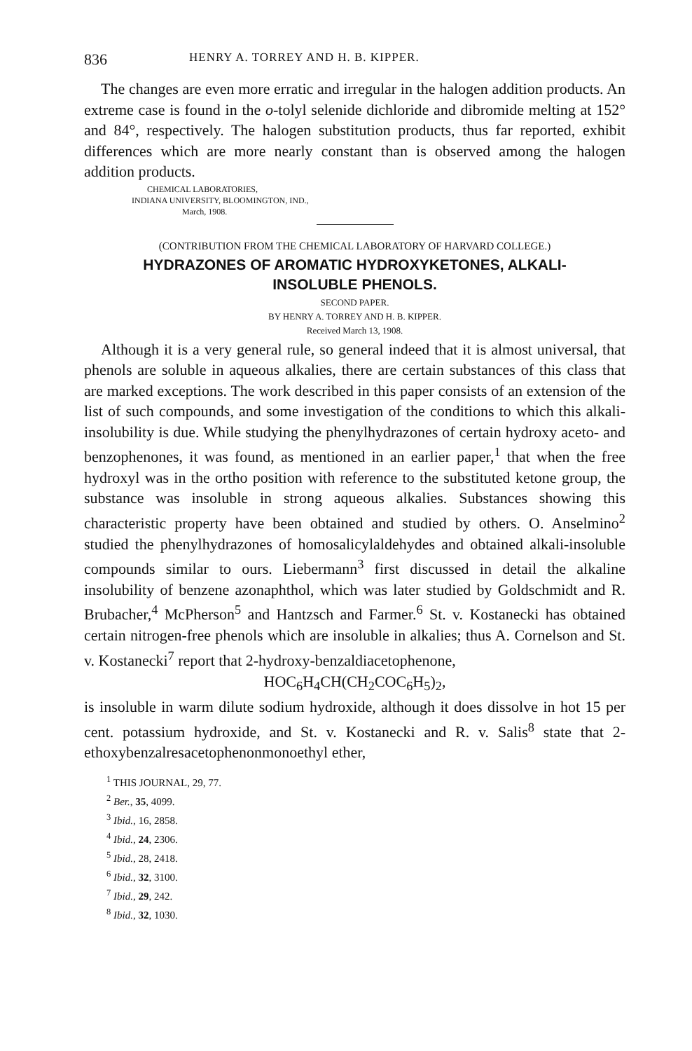836 HENRY A. TORREY AND H. B. KIPPER.
The changes are even more erratic and irregular in the halogen addition products. An extreme case is found in the o-tolyl selenide dichloride and dibromide melting at 152° and 84°, respectively. The halogen substitution products, thus far reported, exhibit differences which are more nearly constant than is observed among the halogen addition products.
CHEMICAL LABORATORIES,
INDIANA UNIVERSITY, BLOOMINGTON, IND.,
March, 1908.
(CONTRIBUTION FROM THE CHEMICAL LABORATORY OF HARVARD COLLEGE.)
HYDRAZONES OF AROMATIC HYDROXYKETONES, ALKALI-
INSOLUBLE PHENOLS.
SECOND PAPER.
BY HENRY A. TORREY AND H. B. KIPPER.
Received March 13, 1908.
Although it is a very general rule, so general indeed that it is almost universal, that phenols are soluble in aqueous alkalies, there are certain substances of this class that are marked exceptions. The work described in this paper consists of an extension of the list of such compounds, and some investigation of the conditions to which this alkali-insolubility is due. While studying the phenylhydrazones of certain hydroxy aceto- and benzophenones, it was found, as mentioned in an earlier paper,<sup>1</sup> that when the free hydroxyl was in the ortho position with reference to the substituted ketone group, the substance was insoluble in strong aqueous alkalies. Substances showing this characteristic property have been obtained and studied by others. O. Anselmino<sup>2</sup> studied the phenylhydrazones of homosalicylaldehydes and obtained alkali-insoluble compounds similar to ours. Liebermann<sup>3</sup> first discussed in detail the alkaline insolubility of benzene azonaphthol, which was later studied by Goldschmidt and R. Brubacher,<sup>4</sup> McPherson<sup>5</sup> and Hantzsch and Farmer.<sup>6</sup> St. v. Kostanecki has obtained certain nitrogen-free phenols which are insoluble in alkalies; thus A. Cornelson and St. v. Kostanecki<sup>7</sup> report that 2-hydroxy-benzaldiacetophenone,
HOC<sub>6</sub>H<sub>4</sub>CH(CH<sub>2</sub>COC<sub>6</sub>H<sub>5</sub>)<sub>2</sub>,
is insoluble in warm dilute sodium hydroxide, although it does dissolve in hot 15 per cent. potassium hydroxide, and St. v. Kostanecki and R. v. Salis<sup>8</sup> state that 2-ethoxybenzalresacetophenonmonoethyl ether,
<sup>1</sup> THIS JOURNAL, 29, 77.
<sup>2</sup> Ber., 35, 4099.
<sup>3</sup> Ibid., 16, 2858.
<sup>4</sup> Ibid., 24, 2306.
<sup>5</sup> Ibid., 28, 2418.
<sup>6</sup> Ibid., 32, 3100.
<sup>7</sup> Ibid., 29, 242.
<sup>8</sup> Ibid., 32, 1030.